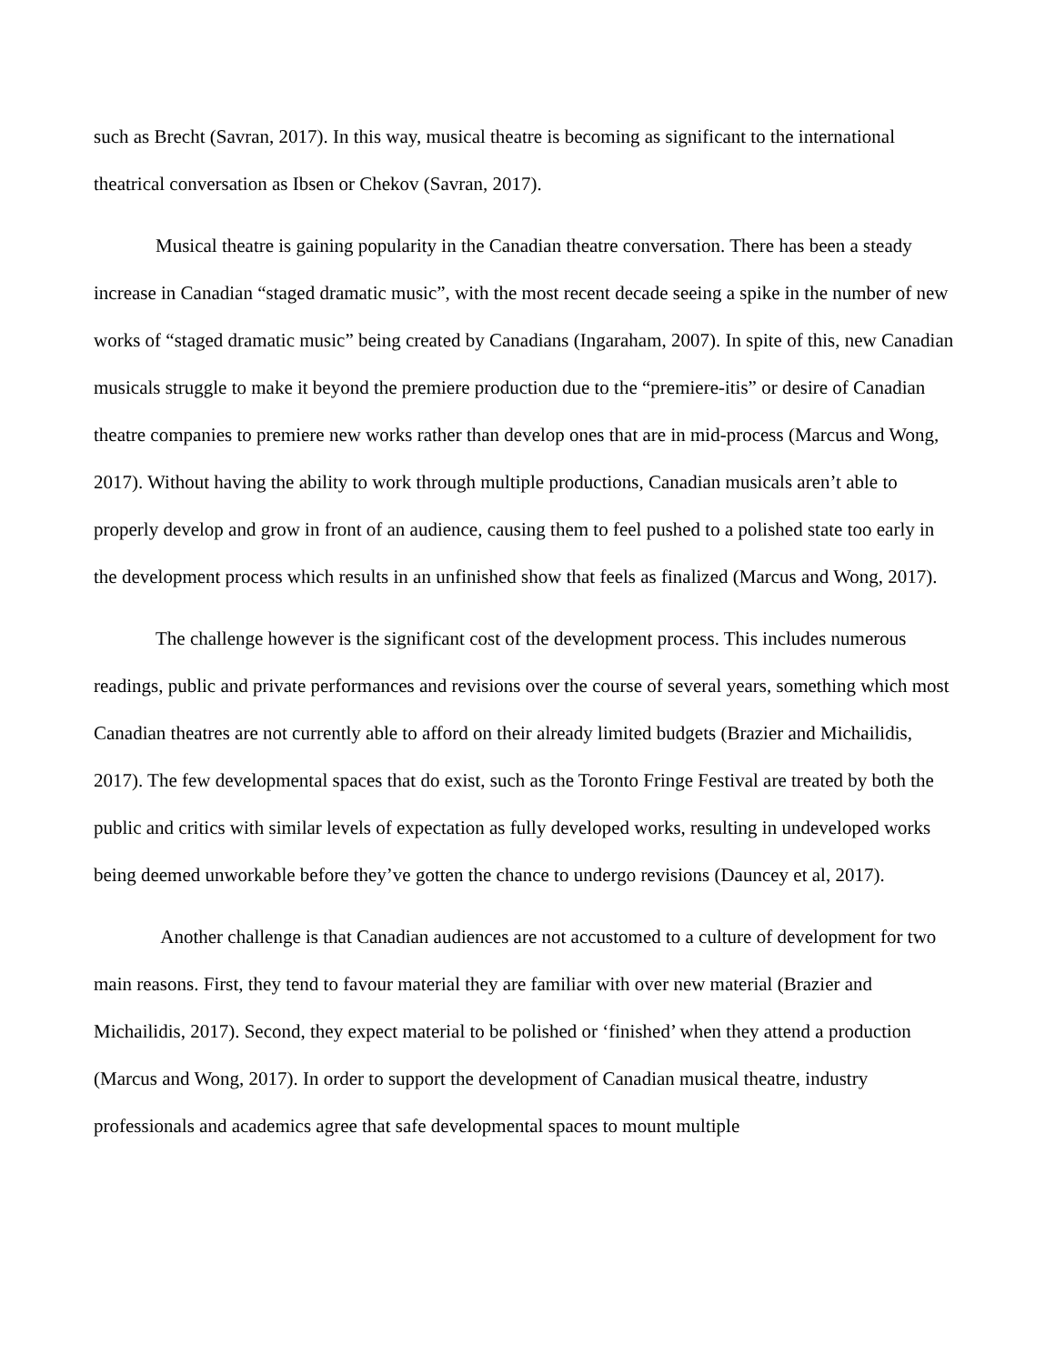such as Brecht (Savran, 2017). In this way, musical theatre is becoming as significant to the international theatrical conversation as Ibsen or Chekov (Savran, 2017).
Musical theatre is gaining popularity in the Canadian theatre conversation. There has been a steady increase in Canadian “staged dramatic music”, with the most recent decade seeing a spike in the number of new works of “staged dramatic music” being created by Canadians (Ingaraham, 2007). In spite of this, new Canadian musicals struggle to make it beyond the premiere production due to the “premiere-itis” or desire of Canadian theatre companies to premiere new works rather than develop ones that are in mid-process (Marcus and Wong, 2017). Without having the ability to work through multiple productions, Canadian musicals aren’t able to properly develop and grow in front of an audience, causing them to feel pushed to a polished state too early in the development process which results in an unfinished show that feels as finalized (Marcus and Wong, 2017).
The challenge however is the significant cost of the development process. This includes numerous readings, public and private performances and revisions over the course of several years, something which most Canadian theatres are not currently able to afford on their already limited budgets (Brazier and Michailidis, 2017). The few developmental spaces that do exist, such as the Toronto Fringe Festival are treated by both the public and critics with similar levels of expectation as fully developed works, resulting in undeveloped works being deemed unworkable before they’ve gotten the chance to undergo revisions (Dauncey et al, 2017).
Another challenge is that Canadian audiences are not accustomed to a culture of development for two main reasons. First, they tend to favour material they are familiar with over new material (Brazier and Michailidis, 2017). Second, they expect material to be polished or ‘finished’ when they attend a production (Marcus and Wong, 2017). In order to support the development of Canadian musical theatre, industry professionals and academics agree that safe developmental spaces to mount multiple